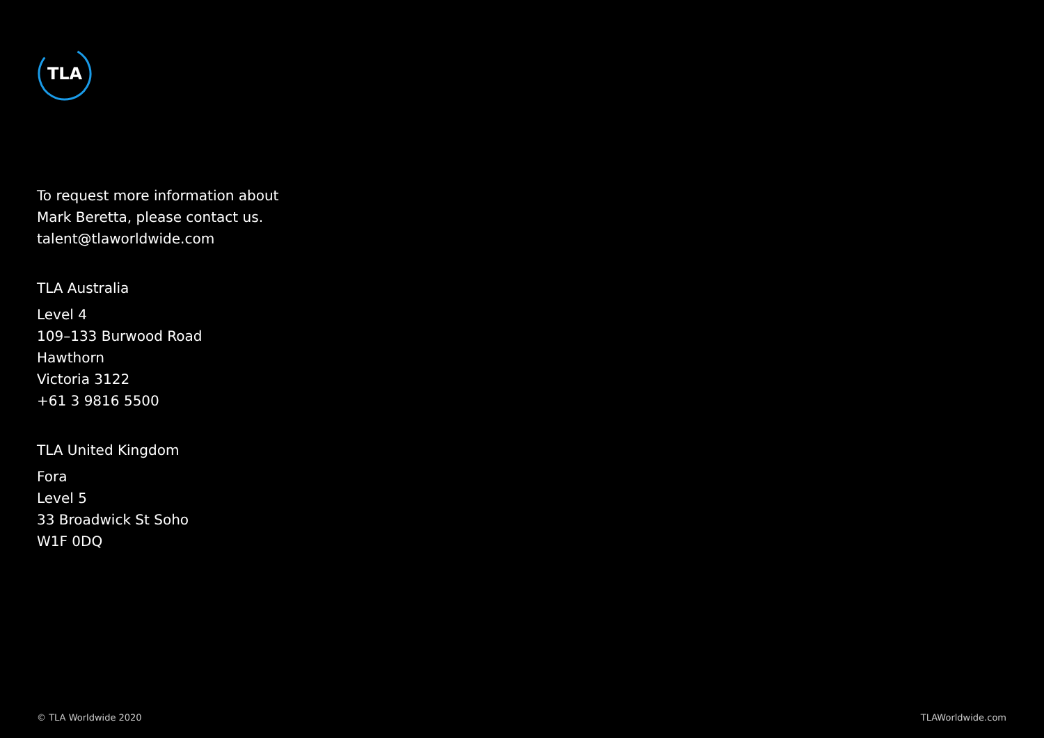TLA
To request more information about
Mark Beretta, please contact us.
talent@tlaworldwide.com
TLA Australia
Level 4
109–133 Burwood Road
Hawthorn
Victoria 3122
+61 3 9816 5500
TLA United Kingdom
Fora
Level 5
33 Broadwick St Soho
W1F 0DQ
© TLA Worldwide 2020 TLAWorldwide.com